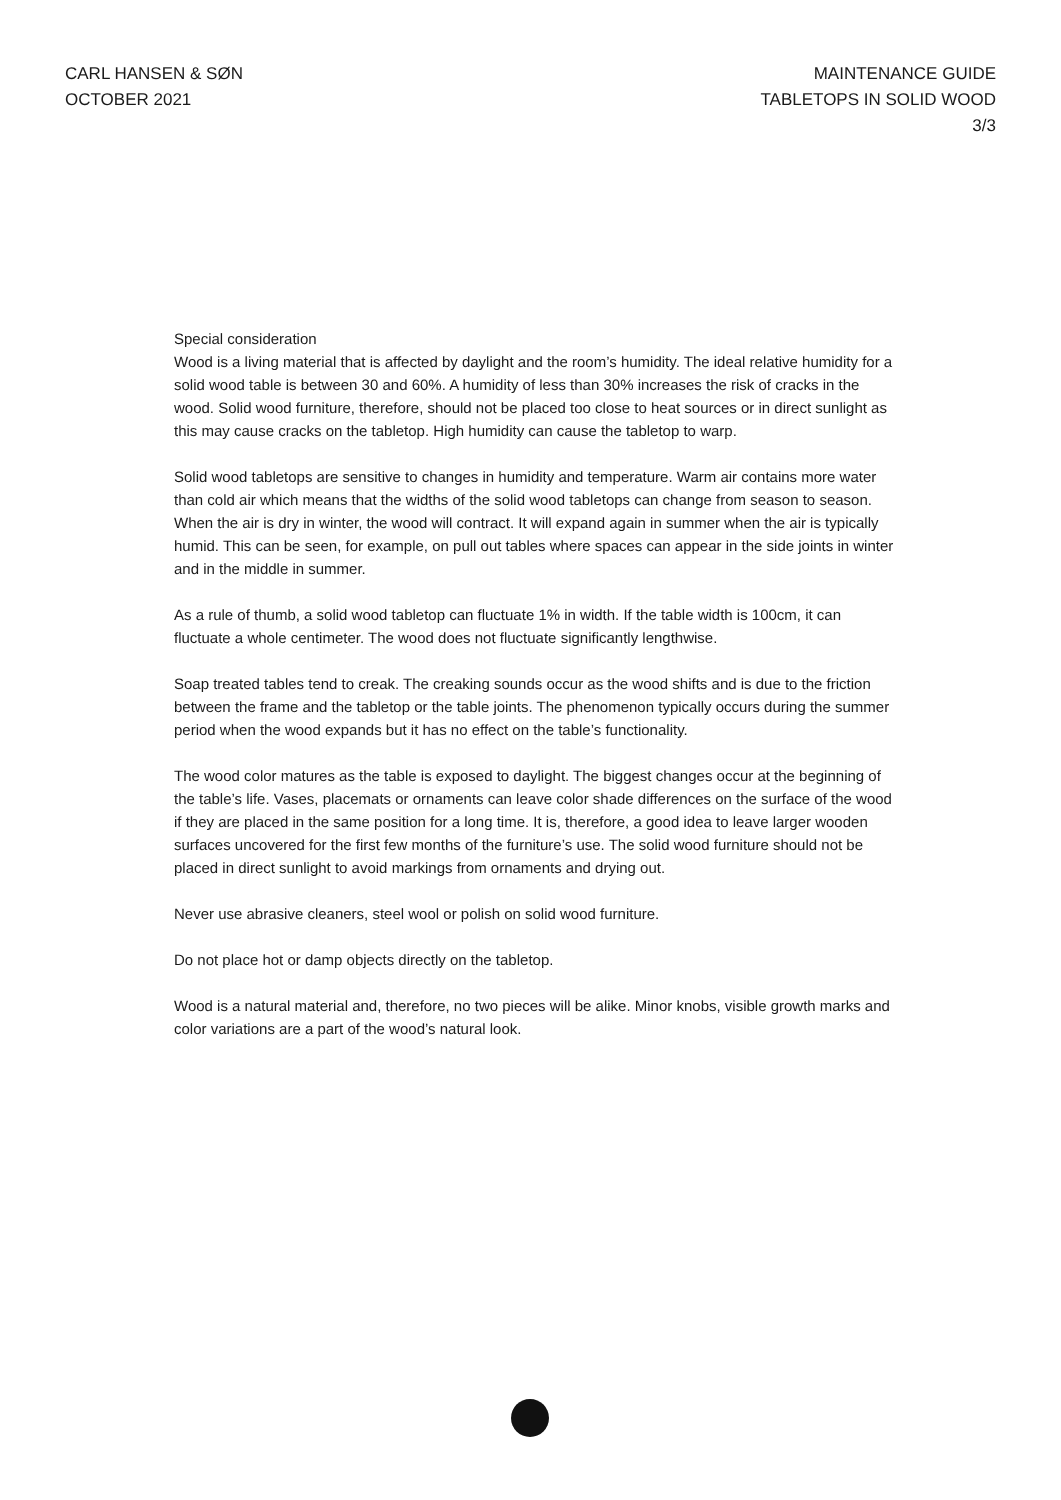CARL HANSEN & SØN
OCTOBER 2021
MAINTENANCE GUIDE
TABLETOPS IN SOLID WOOD
3/3
Special consideration
Wood is a living material that is affected by daylight and the room’s humidity. The ideal relative humidity for a solid wood table is between 30 and 60%. A humidity of less than 30% increases the risk of cracks in the wood. Solid wood furniture, therefore, should not be placed too close to heat sources or in direct sunlight as this may cause cracks on the tabletop. High humidity can cause the tabletop to warp.
Solid wood tabletops are sensitive to changes in humidity and temperature. Warm air contains more water than cold air which means that the widths of the solid wood tabletops can change from season to season. When the air is dry in winter, the wood will contract. It will expand again in summer when the air is typically humid. This can be seen, for example, on pull out tables where spaces can appear in the side joints in winter and in the middle in summer.
As a rule of thumb, a solid wood tabletop can fluctuate 1% in width. If the table width is 100cm, it can fluctuate a whole centimeter. The wood does not fluctuate significantly lengthwise.
Soap treated tables tend to creak. The creaking sounds occur as the wood shifts and is due to the friction between the frame and the tabletop or the table joints. The phenomenon typically occurs during the summer period when the wood expands but it has no effect on the table’s functionality.
The wood color matures as the table is exposed to daylight. The biggest changes occur at the beginning of the table’s life. Vases, placemats or ornaments can leave color shade differences on the surface of the wood if they are placed in the same position for a long time. It is, therefore, a good idea to leave larger wooden surfaces uncovered for the first few months of the furniture’s use. The solid wood furniture should not be placed in direct sunlight to avoid markings from ornaments and drying out.
Never use abrasive cleaners, steel wool or polish on solid wood furniture.
Do not place hot or damp objects directly on the tabletop.
Wood is a natural material and, therefore, no two pieces will be alike. Minor knobs, visible growth marks and color variations are a part of the wood’s natural look.